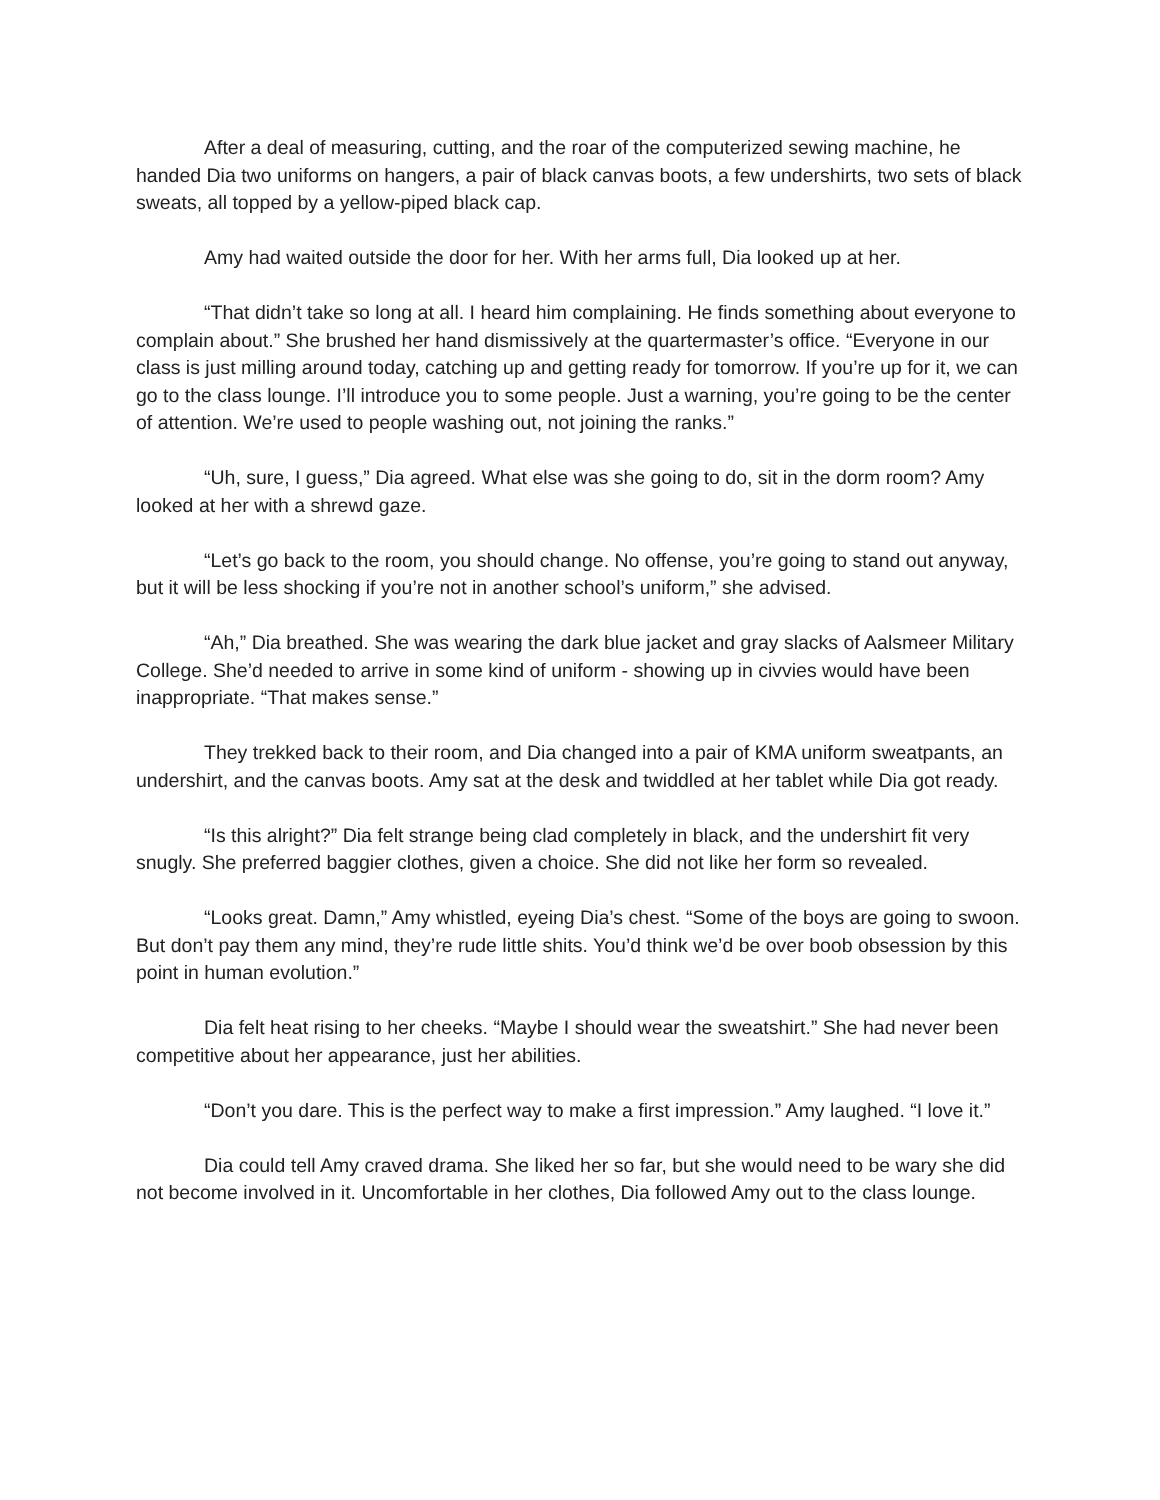After a deal of measuring, cutting, and the roar of the computerized sewing machine, he handed Dia two uniforms on hangers, a pair of black canvas boots, a few undershirts, two sets of black sweats, all topped by a yellow-piped black cap.
Amy had waited outside the door for her. With her arms full, Dia looked up at her.
“That didn’t take so long at all. I heard him complaining. He finds something about everyone to complain about.” She brushed her hand dismissively at the quartermaster’s office. “Everyone in our class is just milling around today, catching up and getting ready for tomorrow. If you’re up for it, we can go to the class lounge. I’ll introduce you to some people. Just a warning, you’re going to be the center of attention. We’re used to people washing out, not joining the ranks.”
“Uh, sure, I guess,” Dia agreed. What else was she going to do, sit in the dorm room? Amy looked at her with a shrewd gaze.
“Let’s go back to the room, you should change. No offense, you’re going to stand out anyway, but it will be less shocking if you’re not in another school’s uniform,” she advised.
“Ah,” Dia breathed. She was wearing the dark blue jacket and gray slacks of Aalsmeer Military College. She’d needed to arrive in some kind of uniform - showing up in civvies would have been inappropriate. “That makes sense.”
They trekked back to their room, and Dia changed into a pair of KMA uniform sweatpants, an undershirt, and the canvas boots. Amy sat at the desk and twiddled at her tablet while Dia got ready.
“Is this alright?” Dia felt strange being clad completely in black, and the undershirt fit very snugly. She preferred baggier clothes, given a choice. She did not like her form so revealed.
“Looks great. Damn,” Amy whistled, eyeing Dia’s chest. “Some of the boys are going to swoon. But don’t pay them any mind, they’re rude little shits. You’d think we’d be over boob obsession by this point in human evolution.”
Dia felt heat rising to her cheeks. “Maybe I should wear the sweatshirt.” She had never been competitive about her appearance, just her abilities.
“Don’t you dare. This is the perfect way to make a first impression.” Amy laughed. “I love it.”
Dia could tell Amy craved drama. She liked her so far, but she would need to be wary she did not become involved in it. Uncomfortable in her clothes, Dia followed Amy out to the class lounge.